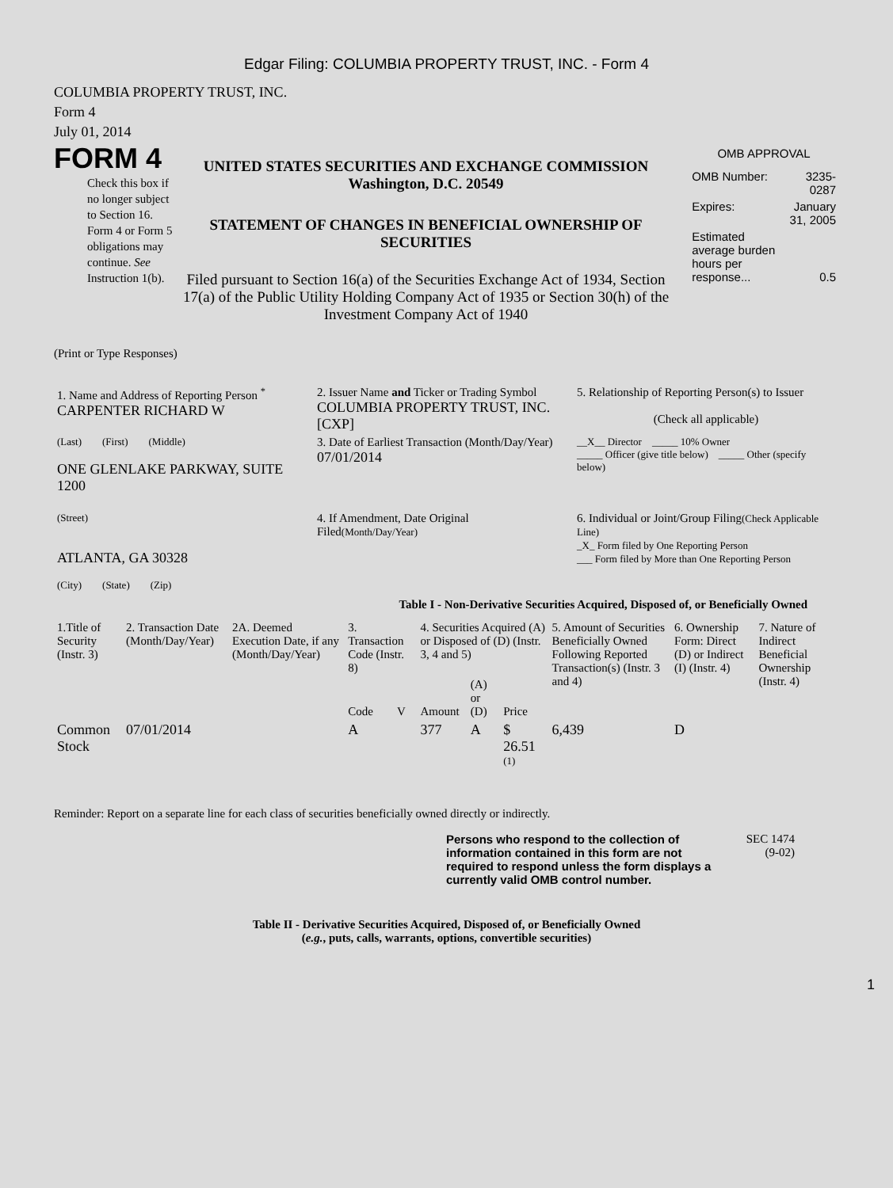Edgar Filing: COLUMBIA PROPERTY TRUST, INC. - Form 4
COLUMBIA PROPERTY TRUST, INC.
Form 4
July 01, 2014
FORM 4
Check this box if no longer subject to Section 16. Form 4 or Form 5 obligations may continue. See Instruction 1(b).
UNITED STATES SECURITIES AND EXCHANGE COMMISSION
Washington, D.C. 20549
STATEMENT OF CHANGES IN BENEFICIAL OWNERSHIP OF SECURITIES
Filed pursuant to Section 16(a) of the Securities Exchange Act of 1934, Section 17(a) of the Public Utility Holding Company Act of 1935 or Section 30(h) of the Investment Company Act of 1940
OMB APPROVAL
| OMB Number: | 3235-0287 |
| Expires: | January 31, 2005 |
| Estimated average burden hours per response... | 0.5 |
(Print or Type Responses)
| 1. Name and Address of Reporting Person <sup>*</sup> CARPENTER RICHARD W | 2. Issuer Name and Ticker or Trading Symbol COLUMBIA PROPERTY TRUST, INC. [CXP] | 5. Relationship of Reporting Person(s) to Issuer (Check all applicable) |
| (Last) (First) (Middle) ONE GLENLAKE PARKWAY, SUITE 1200 | 3. Date of Earliest Transaction (Month/Day/Year) 07/01/2014 | __X__ Director _____ 10% Owner _____ Officer (give title below) _____ Other (specify below) |
| (Street) ATLANTA, GA 30328 (City) (State) (Zip) | 4. If Amendment, Date Original Filed (Month/Day/Year) | 6. Individual or Joint/Group Filing (Check Applicable Line) _X_ Form filed by One Reporting Person ___ Form filed by More than One Reporting Person |
Table I - Non-Derivative Securities Acquired, Disposed of, or Beneficially Owned
| 1.Title of Security (Instr. 3) | 2. Transaction Date (Month/Day/Year) | 2A. Deemed Execution Date, if any (Month/Day/Year) | 3. Transaction Code (Instr. 8) | | 4. Securities Acquired (A) or Disposed of (D) (Instr. 3, 4 and 5) | | | 5. Amount of Securities Beneficially Owned Following Reported Transaction(s) (Instr. 3 and 4) | 6. Ownership Form: Direct (D) or Indirect (I) (Instr. 4) | 7. Nature of Indirect Beneficial Ownership (Instr. 4) |
| --- | --- | --- | --- | --- | --- | --- | --- | --- | --- | --- |
| | | | Code | V | Amount | (A) or (D) | Price | | | |
| Common Stock | 07/01/2014 | | A | | 377 | A | $ 26.51 <sup>(1)</sup> | 6,439 | D | |
Reminder: Report on a separate line for each class of securities beneficially owned directly or indirectly.
Persons who respond to the collection of information contained in this form are not required to respond unless the form displays a currently valid OMB control number.
SEC 1474
(9-02)
Table II - Derivative Securities Acquired, Disposed of, or Beneficially Owned
(e.g., puts, calls, warrants, options, convertible securities)
1